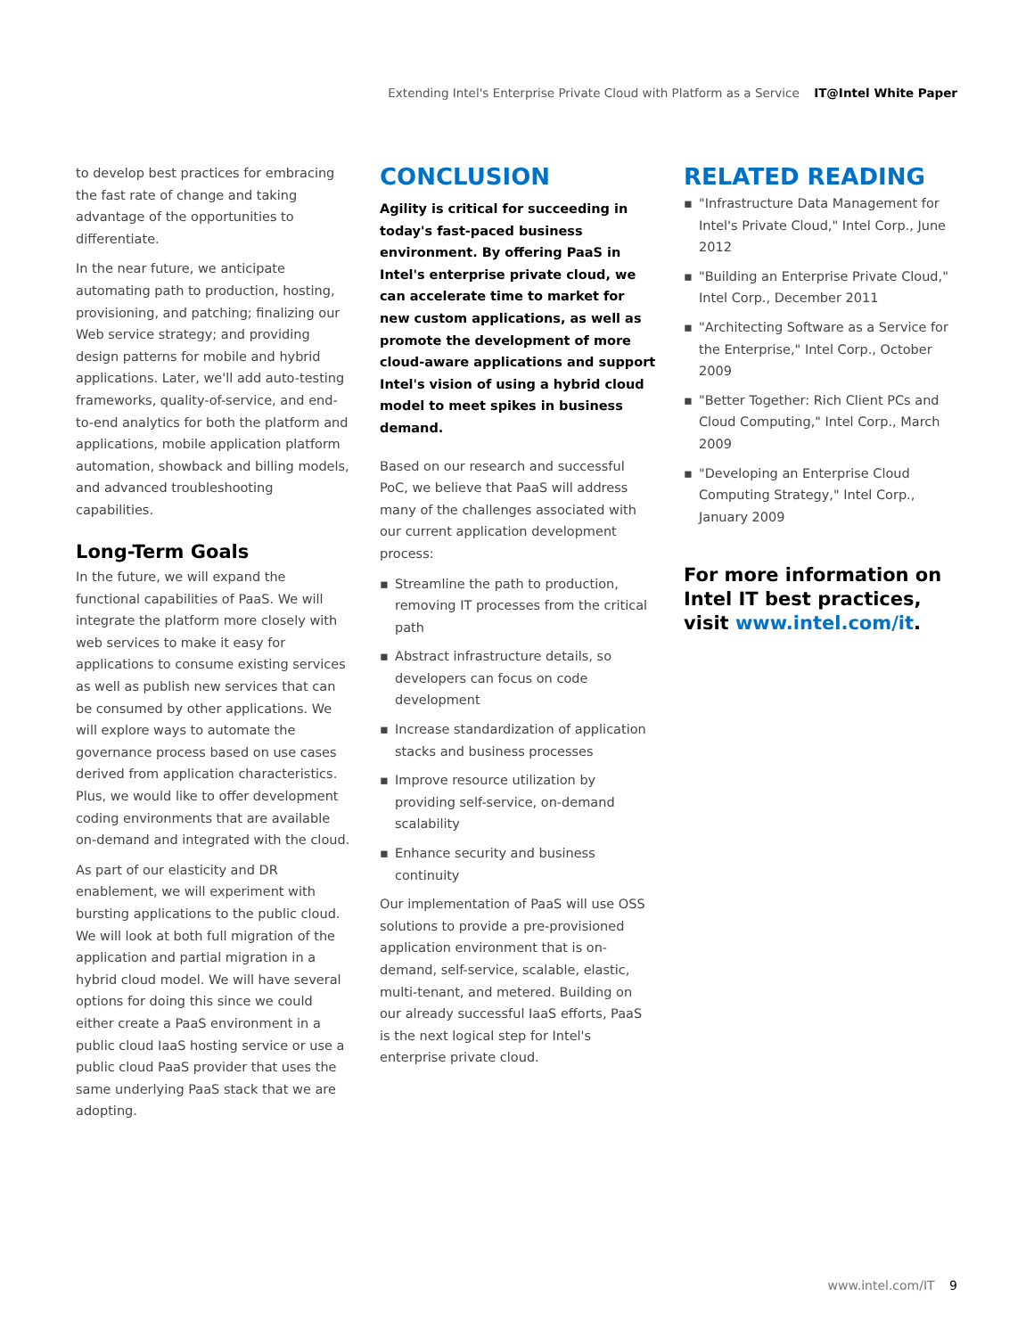Extending Intel's Enterprise Private Cloud with Platform as a Service IT@Intel White Paper
to develop best practices for embracing the fast rate of change and taking advantage of the opportunities to differentiate.
In the near future, we anticipate automating path to production, hosting, provisioning, and patching; finalizing our Web service strategy; and providing design patterns for mobile and hybrid applications. Later, we'll add auto-testing frameworks, quality-of-service, and end-to-end analytics for both the platform and applications, mobile application platform automation, showback and billing models, and advanced troubleshooting capabilities.
Long-Term Goals
In the future, we will expand the functional capabilities of PaaS. We will integrate the platform more closely with web services to make it easy for applications to consume existing services as well as publish new services that can be consumed by other applications. We will explore ways to automate the governance process based on use cases derived from application characteristics. Plus, we would like to offer development coding environments that are available on-demand and integrated with the cloud.
As part of our elasticity and DR enablement, we will experiment with bursting applications to the public cloud. We will look at both full migration of the application and partial migration in a hybrid cloud model. We will have several options for doing this since we could either create a PaaS environment in a public cloud IaaS hosting service or use a public cloud PaaS provider that uses the same underlying PaaS stack that we are adopting.
CONCLUSION
Agility is critical for succeeding in today's fast-paced business environment. By offering PaaS in Intel's enterprise private cloud, we can accelerate time to market for new custom applications, as well as promote the development of more cloud-aware applications and support Intel's vision of using a hybrid cloud model to meet spikes in business demand.
Based on our research and successful PoC, we believe that PaaS will address many of the challenges associated with our current application development process:
▪ Streamline the path to production, removing IT processes from the critical path
▪ Abstract infrastructure details, so developers can focus on code development
▪ Increase standardization of application stacks and business processes
▪ Improve resource utilization by providing self-service, on-demand scalability
▪ Enhance security and business continuity
Our implementation of PaaS will use OSS solutions to provide a pre-provisioned application environment that is on-demand, self-service, scalable, elastic, multi-tenant, and metered. Building on our already successful IaaS efforts, PaaS is the next logical step for Intel's enterprise private cloud.
RELATED READING
▪ "Infrastructure Data Management for Intel's Private Cloud," Intel Corp., June 2012
▪ "Building an Enterprise Private Cloud," Intel Corp., December 2011
▪ "Architecting Software as a Service for the Enterprise," Intel Corp., October 2009
▪ "Better Together: Rich Client PCs and Cloud Computing," Intel Corp., March 2009
▪ "Developing an Enterprise Cloud Computing Strategy," Intel Corp., January 2009
For more information on Intel IT best practices, visit www.intel.com/it.
www.intel.com/IT 9